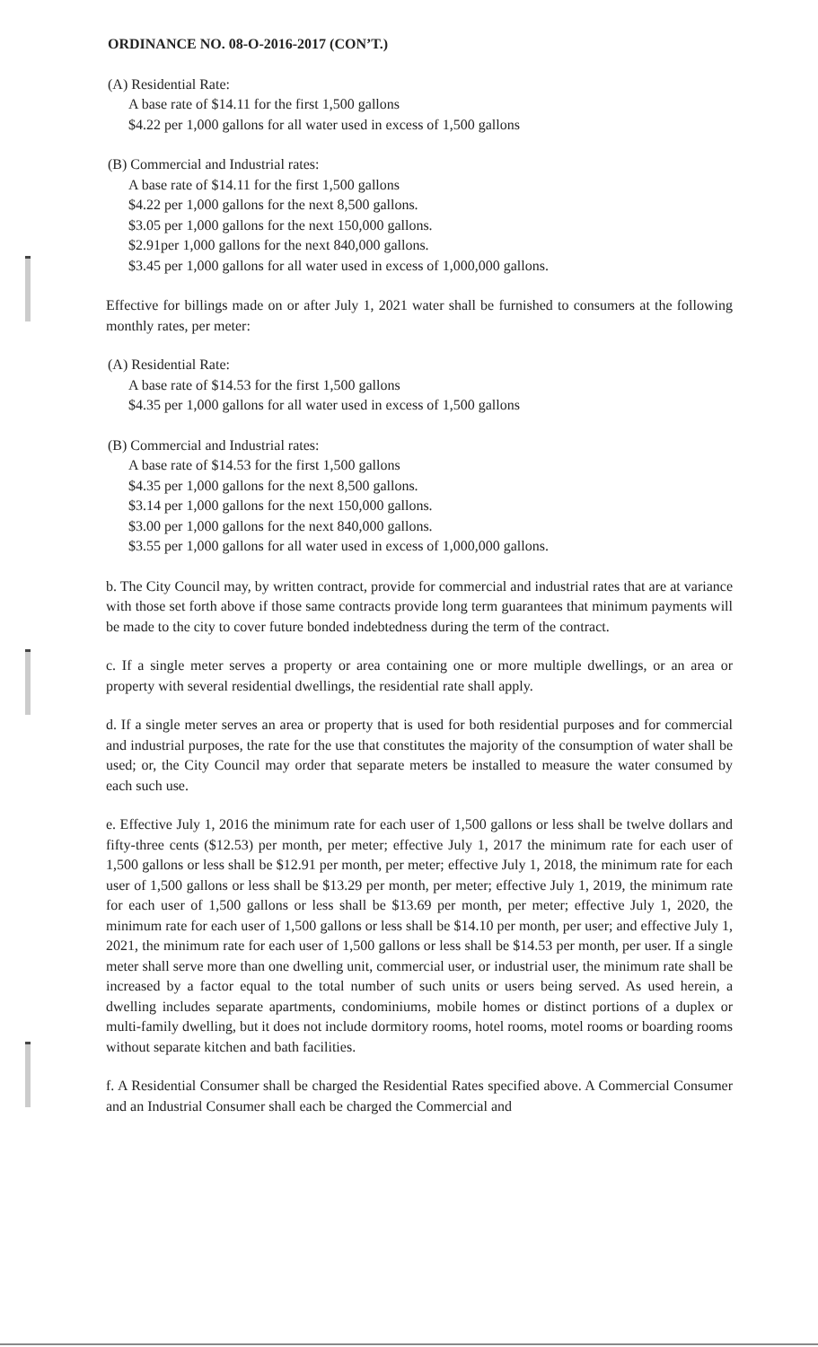ORDINANCE NO. 08-O-2016-2017 (CON’T.)
(A) Residential Rate:
A base rate of $14.11 for the first 1,500 gallons
$4.22 per 1,000 gallons for all water used in excess of 1,500 gallons
(B) Commercial and Industrial rates:
A base rate of $14.11 for the first 1,500 gallons
$4.22 per 1,000 gallons for the next 8,500 gallons.
$3.05 per 1,000 gallons for the next 150,000 gallons.
$2.91per 1,000 gallons for the next 840,000 gallons.
$3.45 per 1,000 gallons for all water used in excess of 1,000,000 gallons.
Effective for billings made on or after July 1, 2021 water shall be furnished to consumers at the following monthly rates, per meter:
(A) Residential Rate:
A base rate of $14.53 for the first 1,500 gallons
$4.35 per 1,000 gallons for all water used in excess of 1,500 gallons
(B) Commercial and Industrial rates:
A base rate of $14.53 for the first 1,500 gallons
$4.35 per 1,000 gallons for the next 8,500 gallons.
$3.14 per 1,000 gallons for the next 150,000 gallons.
$3.00 per 1,000 gallons for the next 840,000 gallons.
$3.55 per 1,000 gallons for all water used in excess of 1,000,000 gallons.
b. The City Council may, by written contract, provide for commercial and industrial rates that are at variance with those set forth above if those same contracts provide long term guarantees that minimum payments will be made to the city to cover future bonded indebtedness during the term of the contract.
c. If a single meter serves a property or area containing one or more multiple dwellings, or an area or property with several residential dwellings, the residential rate shall apply.
d. If a single meter serves an area or property that is used for both residential purposes and for commercial and industrial purposes, the rate for the use that constitutes the majority of the consumption of water shall be used; or, the City Council may order that separate meters be installed to measure the water consumed by each such use.
e. Effective July 1, 2016 the minimum rate for each user of 1,500 gallons or less shall be twelve dollars and fifty-three cents ($12.53) per month, per meter; effective July 1, 2017 the minimum rate for each user of 1,500 gallons or less shall be $12.91 per month, per meter; effective July 1, 2018, the minimum rate for each user of 1,500 gallons or less shall be $13.29 per month, per meter; effective July 1, 2019, the minimum rate for each user of 1,500 gallons or less shall be $13.69 per month, per meter; effective July 1, 2020, the minimum rate for each user of 1,500 gallons or less shall be $14.10 per month, per user; and effective July 1, 2021, the minimum rate for each user of 1,500 gallons or less shall be $14.53 per month, per user. If a single meter shall serve more than one dwelling unit, commercial user, or industrial user, the minimum rate shall be increased by a factor equal to the total number of such units or users being served. As used herein, a dwelling includes separate apartments, condominiums, mobile homes or distinct portions of a duplex or multi-family dwelling, but it does not include dormitory rooms, hotel rooms, motel rooms or boarding rooms without separate kitchen and bath facilities.
f. A Residential Consumer shall be charged the Residential Rates specified above. A Commercial Consumer and an Industrial Consumer shall each be charged the Commercial and